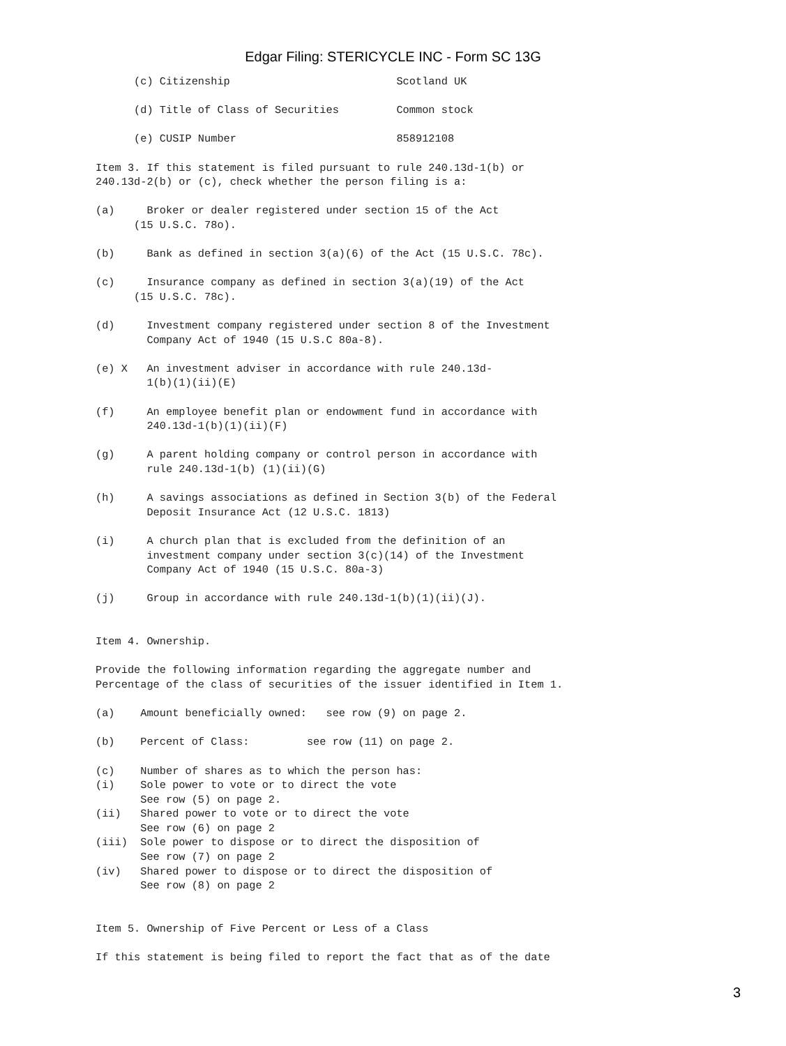Edgar Filing: STERICYCLE INC - Form SC 13G
      (c) Citizenship                          Scotland UK

      (d) Title of Class of Securities         Common stock

      (e) CUSIP Number                         858912108

Item 3. If this statement is filed pursuant to rule 240.13d-1(b) or
240.13d-2(b) or (c), check whether the person filing is a:

(a)     Broker or dealer registered under section 15 of the Act
      (15 U.S.C. 78o).

(b)     Bank as defined in section 3(a)(6) of the Act (15 U.S.C. 78c).

(c)     Insurance company as defined in section 3(a)(19) of the Act
      (15 U.S.C. 78c).

(d)     Investment company registered under section 8 of the Investment
        Company Act of 1940 (15 U.S.C 80a-8).

(e) X   An investment adviser in accordance with rule 240.13d-
        1(b)(1)(ii)(E)

(f)     An employee benefit plan or endowment fund in accordance with
        240.13d-1(b)(1)(ii)(F)

(g)     A parent holding company or control person in accordance with
        rule 240.13d-1(b) (1)(ii)(G)

(h)     A savings associations as defined in Section 3(b) of the Federal
        Deposit Insurance Act (12 U.S.C. 1813)

(i)     A church plan that is excluded from the definition of an
        investment company under section 3(c)(14) of the Investment
        Company Act of 1940 (15 U.S.C. 80a-3)

(j)     Group in accordance with rule 240.13d-1(b)(1)(ii)(J).


Item 4. Ownership.

Provide the following information regarding the aggregate number and
Percentage of the class of securities of the issuer identified in Item 1.

(a)    Amount beneficially owned:   see row (9) on page 2.

(b)    Percent of Class:         see row (11) on page 2.

(c)    Number of shares as to which the person has:
(i)    Sole power to vote or to direct the vote
       See row (5) on page 2.
(ii)   Shared power to vote or to direct the vote
       See row (6) on page 2
(iii)  Sole power to dispose or to direct the disposition of
       See row (7) on page 2
(iv)   Shared power to dispose or to direct the disposition of
       See row (8) on page 2


Item 5. Ownership of Five Percent or Less of a Class

If this statement is being filed to report the fact that as of the date
3